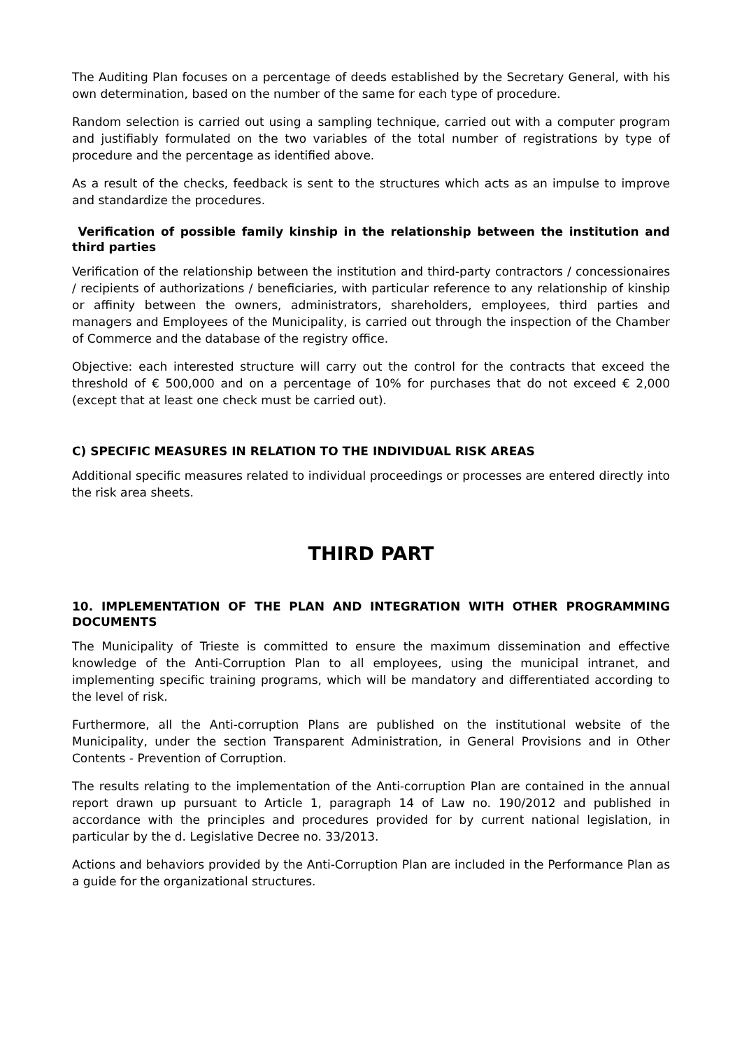The Auditing Plan focuses on a percentage of deeds established by the Secretary General, with his own determination, based on the number of the same for each type of procedure.
Random selection is carried out using a sampling technique, carried out with a computer program and justifiably formulated on the two variables of the total number of registrations by type of procedure and the percentage as identified above.
As a result of the checks, feedback is sent to the structures which acts as an impulse to improve and standardize the procedures.
Verification of possible family kinship in the relationship between the institution and third parties
Verification of the relationship between the institution and third-party contractors / concessionaires / recipients of authorizations / beneficiaries, with particular reference to any relationship of kinship or affinity between the owners, administrators, shareholders, employees, third parties and managers and Employees of the Municipality, is carried out through the inspection of the Chamber of Commerce and the database of the registry office.
Objective: each interested structure will carry out the control for the contracts that exceed the threshold of € 500,000 and on a percentage of 10% for purchases that do not exceed € 2,000 (except that at least one check must be carried out).
C) SPECIFIC MEASURES IN RELATION TO THE INDIVIDUAL RISK AREAS
Additional specific measures related to individual proceedings or processes are entered directly into the risk area sheets.
THIRD PART
10. IMPLEMENTATION OF THE PLAN AND INTEGRATION WITH OTHER PROGRAMMING DOCUMENTS
The Municipality of Trieste is committed to ensure the maximum dissemination and effective knowledge of the Anti-Corruption Plan to all employees, using the municipal intranet, and implementing specific training programs, which will be mandatory and differentiated according to the level of risk.
Furthermore, all the Anti-corruption Plans are published on the institutional website of the Municipality, under the section Transparent Administration, in General Provisions and in Other Contents - Prevention of Corruption.
The results relating to the implementation of the Anti-corruption Plan are contained in the annual report drawn up pursuant to Article 1, paragraph 14 of Law no. 190/2012 and published in accordance with the principles and procedures provided for by current national legislation, in particular by the d. Legislative Decree no. 33/2013.
Actions and behaviors provided by the Anti-Corruption Plan are included in the Performance Plan as a guide for the organizational structures.